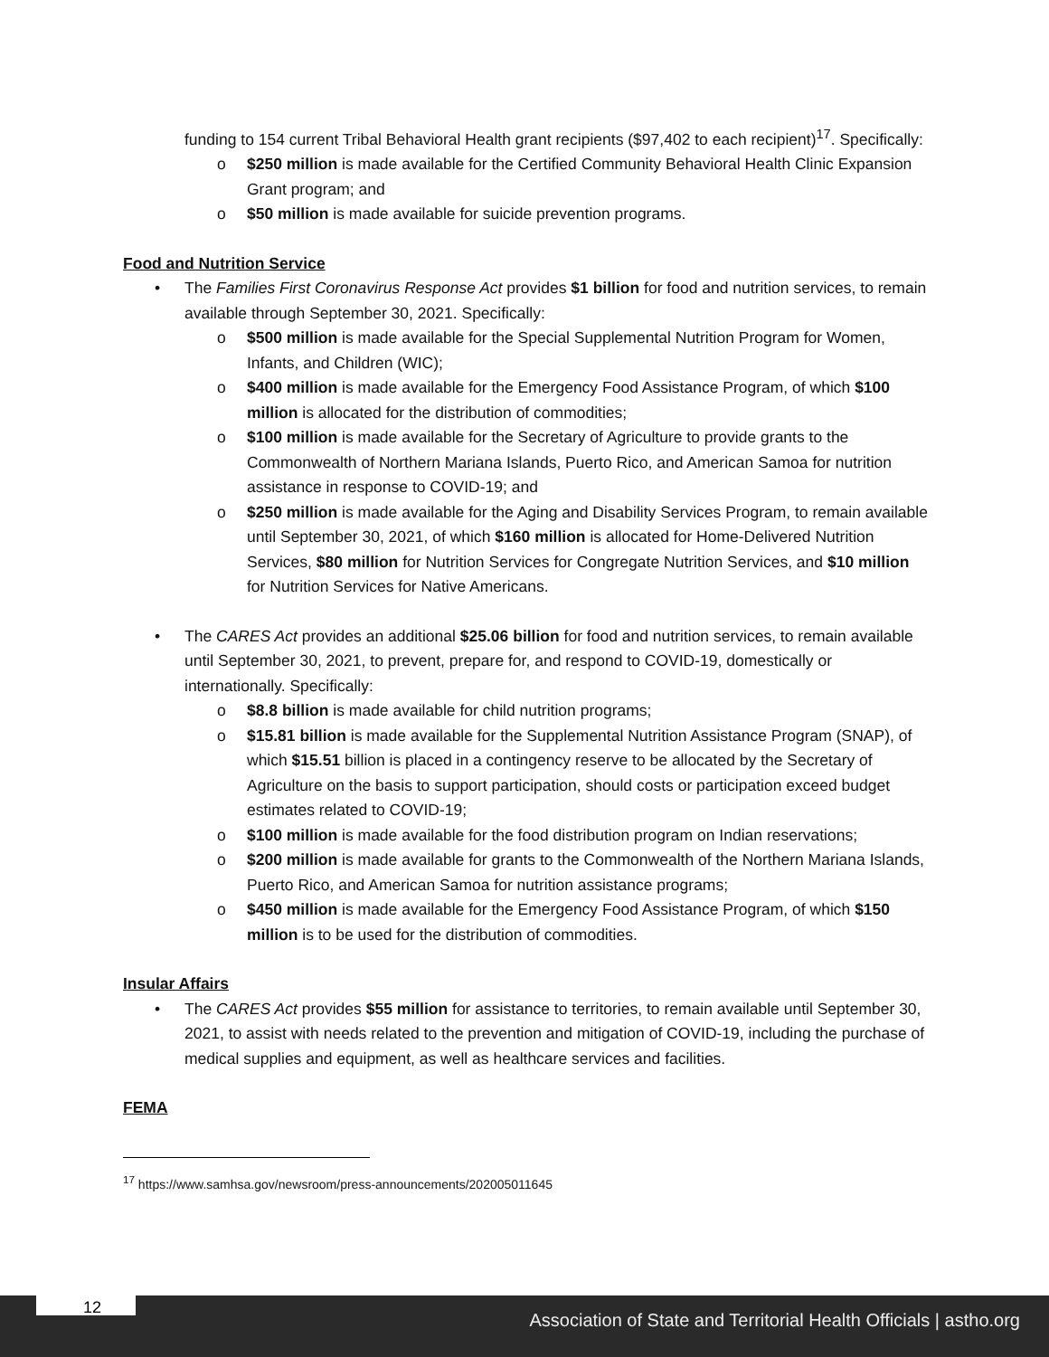funding to 154 current Tribal Behavioral Health grant recipients ($97,402 to each recipient)<sup>17</sup>. Specifically:
o $250 million is made available for the Certified Community Behavioral Health Clinic Expansion Grant program; and
o $50 million is made available for suicide prevention programs.
Food and Nutrition Service
• The Families First Coronavirus Response Act provides $1 billion for food and nutrition services, to remain available through September 30, 2021. Specifically:
o $500 million is made available for the Special Supplemental Nutrition Program for Women, Infants, and Children (WIC);
o $400 million is made available for the Emergency Food Assistance Program, of which $100 million is allocated for the distribution of commodities;
o $100 million is made available for the Secretary of Agriculture to provide grants to the Commonwealth of Northern Mariana Islands, Puerto Rico, and American Samoa for nutrition assistance in response to COVID-19; and
o $250 million is made available for the Aging and Disability Services Program, to remain available until September 30, 2021, of which $160 million is allocated for Home-Delivered Nutrition Services, $80 million for Nutrition Services for Congregate Nutrition Services, and $10 million for Nutrition Services for Native Americans.
• The CARES Act provides an additional $25.06 billion for food and nutrition services, to remain available until September 30, 2021, to prevent, prepare for, and respond to COVID-19, domestically or internationally. Specifically:
o $8.8 billion is made available for child nutrition programs;
o $15.81 billion is made available for the Supplemental Nutrition Assistance Program (SNAP), of which $15.51 billion is placed in a contingency reserve to be allocated by the Secretary of Agriculture on the basis to support participation, should costs or participation exceed budget estimates related to COVID-19;
o $100 million is made available for the food distribution program on Indian reservations;
o $200 million is made available for grants to the Commonwealth of the Northern Mariana Islands, Puerto Rico, and American Samoa for nutrition assistance programs;
o $450 million is made available for the Emergency Food Assistance Program, of which $150 million is to be used for the distribution of commodities.
Insular Affairs
• The CARES Act provides $55 million for assistance to territories, to remain available until September 30, 2021, to assist with needs related to the prevention and mitigation of COVID-19, including the purchase of medical supplies and equipment, as well as healthcare services and facilities.
FEMA
<sup>17</sup> https://www.samhsa.gov/newsroom/press-announcements/202005011645
12
Association of State and Territorial Health Officials | astho.org